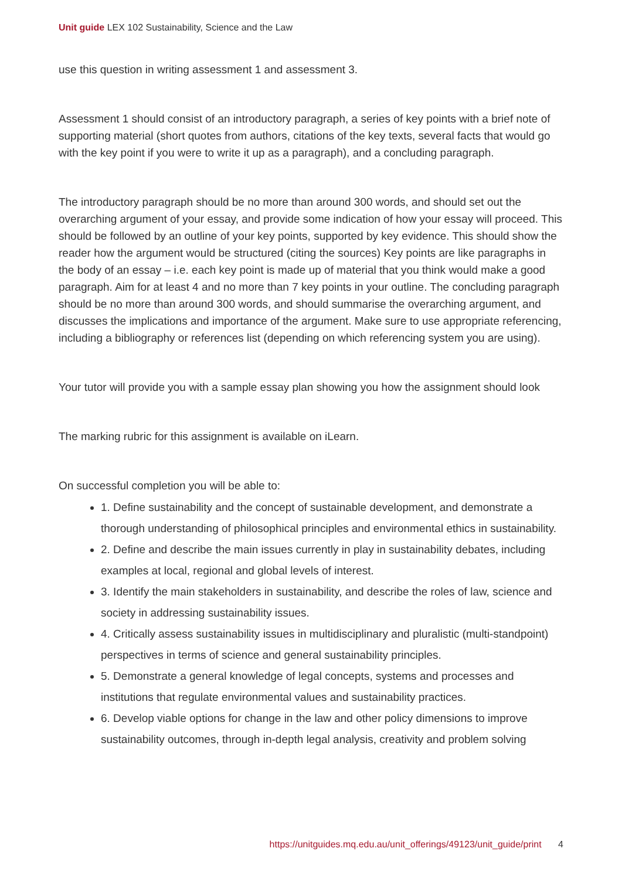Unit guide LEX 102 Sustainability, Science and the Law
use this question in writing assessment 1 and assessment 3.
Assessment 1 should consist of an introductory paragraph, a series of key points with a brief note of supporting material (short quotes from authors, citations of the key texts, several facts that would go with the key point if you were to write it up as a paragraph), and a concluding paragraph.
The introductory paragraph should be no more than around 300 words, and should set out the overarching argument of your essay, and provide some indication of how your essay will proceed. This should be followed by an outline of your key points, supported by key evidence. This should show the reader how the argument would be structured (citing the sources) Key points are like paragraphs in the body of an essay – i.e. each key point is made up of material that you think would make a good paragraph. Aim for at least 4 and no more than 7 key points in your outline. The concluding paragraph should be no more than around 300 words, and should summarise the overarching argument, and discusses the implications and importance of the argument. Make sure to use appropriate referencing, including a bibliography or references list (depending on which referencing system you are using).
Your tutor will provide you with a sample essay plan showing you how the assignment should look
The marking rubric for this assignment is available on iLearn.
On successful completion you will be able to:
1. Define sustainability and the concept of sustainable development, and demonstrate a thorough understanding of philosophical principles and environmental ethics in sustainability.
2. Define and describe the main issues currently in play in sustainability debates, including examples at local, regional and global levels of interest.
3. Identify the main stakeholders in sustainability, and describe the roles of law, science and society in addressing sustainability issues.
4. Critically assess sustainability issues in multidisciplinary and pluralistic (multi-standpoint) perspectives in terms of science and general sustainability principles.
5. Demonstrate a general knowledge of legal concepts, systems and processes and institutions that regulate environmental values and sustainability practices.
6. Develop viable options for change in the law and other policy dimensions to improve sustainability outcomes, through in-depth legal analysis, creativity and problem solving
https://unitguides.mq.edu.au/unit_offerings/49123/unit_guide/print 4